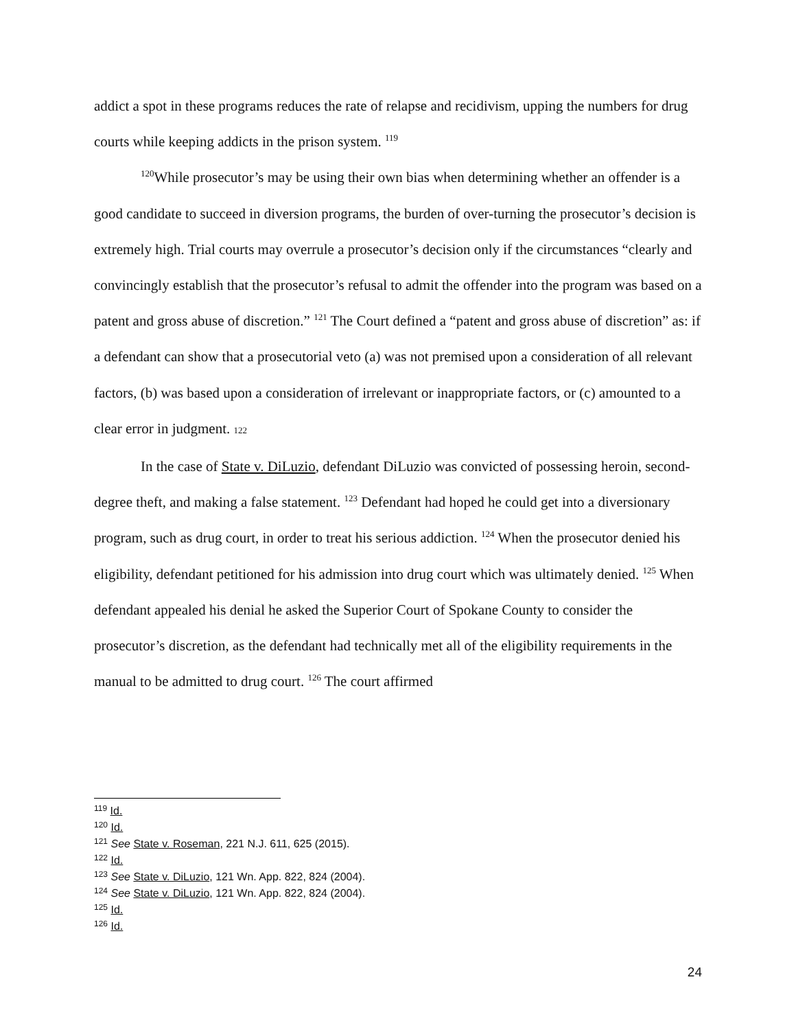addict a spot in these programs reduces the rate of relapse and recidivism, upping the numbers for drug courts while keeping addicts in the prison system. <sup>119</sup>
<sup>120</sup> While prosecutor’s may be using their own bias when determining whether an offender is a good candidate to succeed in diversion programs, the burden of over-turning the prosecutor’s decision is extremely high. Trial courts may overrule a prosecutor’s decision only if the circumstances “clearly and convincingly establish that the prosecutor’s refusal to admit the offender into the program was based on a patent and gross abuse of discretion.” <sup>121</sup> The Court defined a “patent and gross abuse of discretion” as: if a defendant can show that a prosecutorial veto (a) was not premised upon a consideration of all relevant factors, (b) was based upon a consideration of irrelevant or inappropriate factors, or (c) amounted to a clear error in judgment. 122
In the case of State v. DiLuzio, defendant DiLuzio was convicted of possessing heroin, second-degree theft, and making a false statement. <sup>123</sup> Defendant had hoped he could get into a diversionary program, such as drug court, in order to treat his serious addiction. <sup>124</sup> When the prosecutor denied his eligibility, defendant petitioned for his admission into drug court which was ultimately denied. <sup>125</sup> When defendant appealed his denial he asked the Superior Court of Spokane County to consider the prosecutor’s discretion, as the defendant had technically met all of the eligibility requirements in the manual to be admitted to drug court. <sup>126</sup> The court affirmed
<sup>119</sup> Id.
<sup>120</sup> Id.
<sup>121</sup> See State v. Roseman, 221 N.J. 611, 625 (2015).
<sup>122</sup> Id.
<sup>123</sup> See State v. DiLuzio, 121 Wn. App. 822, 824 (2004).
<sup>124</sup> See State v. DiLuzio, 121 Wn. App. 822, 824 (2004).
<sup>125</sup> Id.
<sup>126</sup> Id.
24